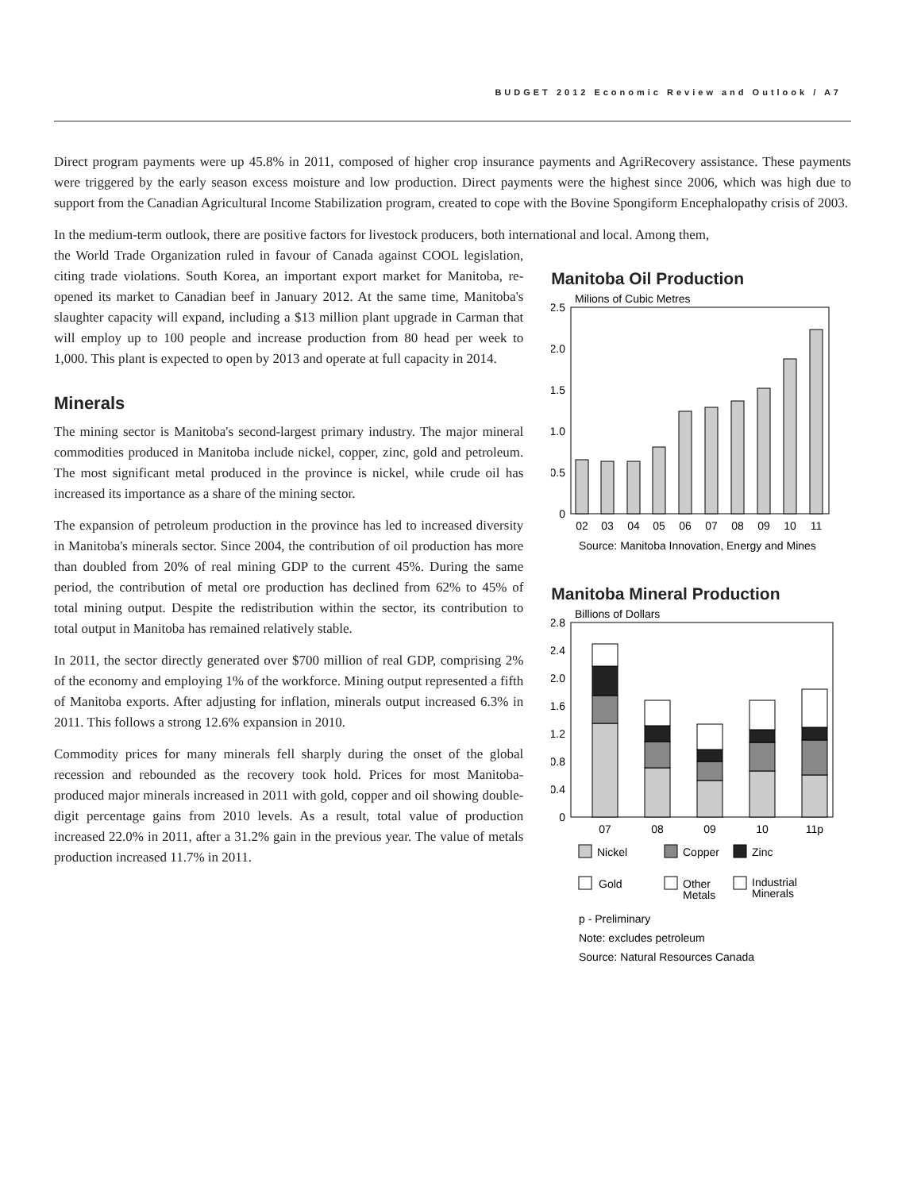BUDGET 2012 Economic Review and Outlook / A7
Direct program payments were up 45.8% in 2011, composed of higher crop insurance payments and AgriRecovery assistance. These payments were triggered by the early season excess moisture and low production. Direct payments were the highest since 2006, which was high due to support from the Canadian Agricultural Income Stabilization program, created to cope with the Bovine Spongiform Encephalopathy crisis of 2003.
In the medium-term outlook, there are positive factors for livestock producers, both international and local. Among them,
the World Trade Organization ruled in favour of Canada against COOL legislation, citing trade violations. South Korea, an important export market for Manitoba, re-opened its market to Canadian beef in January 2012. At the same time, Manitoba's slaughter capacity will expand, including a $13 million plant upgrade in Carman that will employ up to 100 people and increase production from 80 head per week to 1,000. This plant is expected to open by 2013 and operate at full capacity in 2014.
Minerals
The mining sector is Manitoba's second-largest primary industry. The major mineral commodities produced in Manitoba include nickel, copper, zinc, gold and petroleum. The most significant metal produced in the province is nickel, while crude oil has increased its importance as a share of the mining sector.
The expansion of petroleum production in the province has led to increased diversity in Manitoba's minerals sector. Since 2004, the contribution of oil production has more than doubled from 20% of real mining GDP to the current 45%. During the same period, the contribution of metal ore production has declined from 62% to 45% of total mining output. Despite the redistribution within the sector, its contribution to total output in Manitoba has remained relatively stable.
In 2011, the sector directly generated over $700 million of real GDP, comprising 2% of the economy and employing 1% of the workforce. Mining output represented a fifth of Manitoba exports. After adjusting for inflation, minerals output increased 6.3% in 2011. This follows a strong 12.6% expansion in 2010.
Commodity prices for many minerals fell sharply during the onset of the global recession and rebounded as the recovery took hold. Prices for most Manitoba-produced major minerals increased in 2011 with gold, copper and oil showing double-digit percentage gains from 2010 levels. As a result, total value of production increased 22.0% in 2011, after a 31.2% gain in the previous year. The value of metals production increased 11.7% in 2011.
Manitoba Oil Production
Milions of Cubic Metres
2.5
2.0
1.5
1.0
0.5
0
02
03
04
05
06
07
08
09
10
11
Source: Manitoba Innovation, Energy and Mines
Manitoba Mineral Production
Billions of Dollars
2.8
2.4
2.0
1.6
1.2
0.8
0.4
0
07
08
09
10
11p
Nickel
Copper
Zinc
Gold
Other
Metals
Industrial
Minerals
p - Preliminary
Note: excludes petroleum
Source: Natural Resources Canada